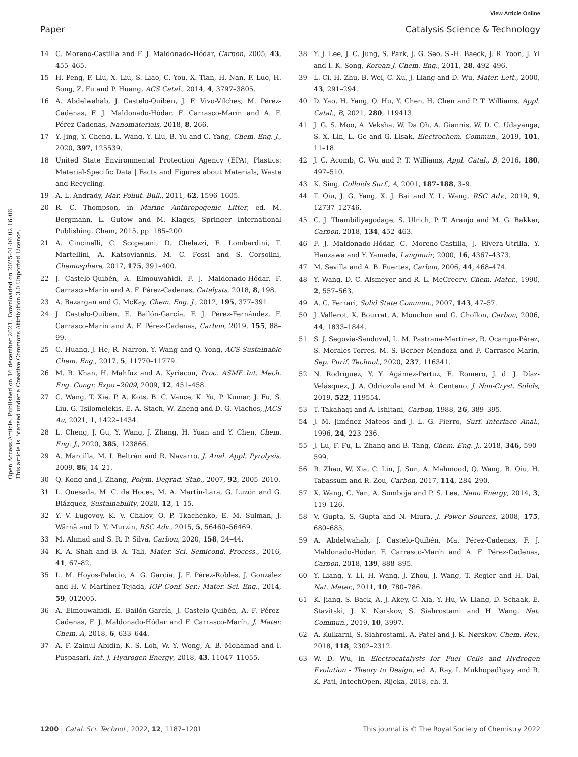View Article Online
Paper Catalysis Science & Technology
Open Access Article. Published on 16 december 2021. Downloaded on 2025-01-06 02:16:06.
This article is licensed under a Creative Commons Attribution 3.0 Unported Licence.
14 C. Moreno-Castilla and F. J. Maldonado-Hódar, Carbon, 2005, 43, 455–465.
15 H. Peng, F. Liu, X. Liu, S. Liao, C. You, X. Tian, H. Nan, F. Luo, H. Song, Z. Fu and P. Huang, ACS Catal., 2014, 4, 3797–3805.
16 A. Abdelwahab, J. Castelo-Quibén, J. F. Vivo-Vilches, M. Pérez-Cadenas, F. J. Maldonado-Hódar, F. Carrasco-Marín and A. F. Pérez-Cadenas, Nanomaterials, 2018, 8, 266.
17 Y. Jing, Y. Cheng, L. Wang, Y. Liu, B. Yu and C. Yang, Chem. Eng. J., 2020, 397, 125539.
18 United State Environmental Protection Agency (EPA), Plastics: Material-Specific Data | Facts and Figures about Materials, Waste and Recycling.
19 A. L. Andrady, Mar. Pollut. Bull., 2011, 62, 1596–1605.
20 R. C. Thompson, in Marine Anthropogenic Litter, ed. M. Bergmann, L. Gutow and M. Klages, Springer International Publishing, Cham, 2015, pp. 185–200.
21 A. Cincinelli, C. Scopetani, D. Chelazzi, E. Lombardini, T. Martellini, A. Katsoyiannis, M. C. Fossi and S. Corsolini, Chemosphere, 2017, 175, 391–400.
22 J. Castelo-Quibén, A. Elmouwahidi, F. J. Maldonado-Hódar, F. Carrasco-Marín and A. F. Pérez-Cadenas, Catalysts, 2018, 8, 198.
23 A. Bazargan and G. McKay, Chem. Eng. J., 2012, 195, 377–391.
24 J. Castelo-Quibén, E. Bailón-García, F. J. Pérez-Fernández, F. Carrasco-Marín and A. F. Pérez-Cadenas, Carbon, 2019, 155, 88–99.
25 C. Huang, J. He, R. Narron, Y. Wang and Q. Yong, ACS Sustainable Chem. Eng., 2017, 5, 11770–11779.
26 M. R. Khan, H. Mahfuz and A. Kyriacou, Proc. ASME Int. Mech. Eng. Congr. Expo.–2009, 2009, 12, 451–458.
27 C. Wang, T. Xie, P. A. Kots, B. C. Vance, K. Yu, P. Kumar, J. Fu, S. Liu, G. Tsilomelekis, E. A. Stach, W. Zheng and D. G. Vlachos, JACS Au, 2021, 1, 1422–1434.
28 L. Cheng, J. Gu, Y. Wang, J. Zhang, H. Yuan and Y. Chen, Chem. Eng. J., 2020, 385, 123866.
29 A. Marcilla, M. I. Beltrán and R. Navarro, J. Anal. Appl. Pyrolysis, 2009, 86, 14–21.
30 Q. Kong and J. Zhang, Polym. Degrad. Stab., 2007, 92, 2005–2010.
31 L. Quesada, M. C. de Hoces, M. A. Martín-Lara, G. Luzón and G. Blázquez, Sustainability, 2020, 12, 1–15.
32 Y. V. Lugovoy, K. V. Chalov, O. P. Tkachenko, E. M. Sulman, J. Wärnå and D. Y. Murzin, RSC Adv., 2015, 5, 56460–56469.
33 M. Ahmad and S. R. P. Silva, Carbon, 2020, 158, 24–44.
34 K. A. Shah and B. A. Tali, Mater. Sci. Semicond. Process., 2016, 41, 67–82.
35 L. M. Hoyos-Palacio, A. G. García, J. F. Pérez-Robles, J. González and H. V. Martínez-Tejada, IOP Conf. Ser.: Mater. Sci. Eng., 2014, 59, 012005.
36 A. Elmouwahidi, E. Bailón-García, J. Castelo-Quibén, A. F. Pérez-Cadenas, F. J. Maldonado-Hódar and F. Carrasco-Marín, J. Mater. Chem. A, 2018, 6, 633–644.
37 A. F. Zainul Abidin, K. S. Loh, W. Y. Wong, A. B. Mohamad and I. Puspasari, Int. J. Hydrogen Energy, 2018, 43, 11047–11055.
38 Y. J. Lee, J. C. Jung, S. Park, J. G. Seo, S.-H. Baeck, J. R. Yoon, J. Yi and I. K. Song, Korean J. Chem. Eng., 2011, 28, 492–496.
39 L. Ci, H. Zhu, B. Wei, C. Xu, J. Liang and D. Wu, Mater. Lett., 2000, 43, 291–294.
40 D. Yao, H. Yang, Q. Hu, Y. Chen, H. Chen and P. T. Williams, Appl. Catal., B, 2021, 280, 119413.
41 J. G. S. Moo, A. Veksha, W. Da Oh, A. Giannis, W. D. C. Udayanga, S. X. Lin, L. Ge and G. Lisak, Electrochem. Commun., 2019, 101, 11–18.
42 J. C. Acomb, C. Wu and P. T. Williams, Appl. Catal., B, 2016, 180, 497–510.
43 K. Sing, Colloids Surf., A, 2001, 187–188, 3–9.
44 T. Qiu, J. G. Yang, X. J. Bai and Y. L. Wang, RSC Adv., 2019, 9, 12737–12746.
45 C. J. Thambiliyagodage, S. Ulrich, P. T. Araujo and M. G. Bakker, Carbon, 2018, 134, 452–463.
46 F. J. Maldonado-Hódar, C. Moreno-Castilla, J. Rivera-Utrilla, Y. Hanzawa and Y. Yamada, Langmuir, 2000, 16, 4367–4373.
47 M. Sevilla and A. B. Fuertes, Carbon, 2006, 44, 468–474.
48 Y. Wang, D. C. Alsmeyer and R. L. McCreery, Chem. Mater., 1990, 2, 557–563.
49 A. C. Ferrari, Solid State Commun., 2007, 143, 47–57.
50 J. Vallerot, X. Bourrat, A. Mouchon and G. Chollon, Carbon, 2006, 44, 1833–1844.
51 S. J. Segovia-Sandoval, L. M. Pastrana-Martínez, R. Ocampo-Pérez, S. Morales-Torres, M. S. Berber-Mendoza and F. Carrasco-Marín, Sep. Purif. Technol., 2020, 237, 116341.
52 N. Rodríguez, Y. Y. Agámez-Pertuz, E. Romero, J. d. J. Díaz-Velásquez, J. A. Odriozola and M. Á. Centeno, J. Non-Cryst. Solids, 2019, 522, 119554.
53 T. Takahagi and A. Ishitani, Carbon, 1988, 26, 389–395.
54 J. M. Jiménez Mateos and J. L. G. Fierro, Surf. Interface Anal., 1996, 24, 223–236.
55 J. Lu, F. Fu, L. Zhang and B. Tang, Chem. Eng. J., 2018, 346, 590–599.
56 R. Zhao, W. Xia, C. Lin, J. Sun, A. Mahmood, Q. Wang, B. Qiu, H. Tabassum and R. Zou, Carbon, 2017, 114, 284–290.
57 X. Wang, C. Yan, A. Sumboja and P. S. Lee, Nano Energy, 2014, 3, 119–126.
58 V. Gupta, S. Gupta and N. Miura, J. Power Sources, 2008, 175, 680–685.
59 A. Abdelwahab, J. Castelo-Quibén, Ma. Pérez-Cadenas, F. J. Maldonado-Hódar, F. Carrasco-Marín and A. F. Pérez-Cadenas, Carbon, 2018, 139, 888–895.
60 Y. Liang, Y. Li, H. Wang, J. Zhou, J. Wang, T. Regier and H. Dai, Nat. Mater., 2011, 10, 780–786.
61 K. Jiang, S. Back, A. J. Akey, C. Xia, Y. Hu, W. Liang, D. Schaak, E. Stavitski, J. K. Nørskov, S. Siahrostami and H. Wang, Nat. Commun., 2019, 10, 3997.
62 A. Kulkarni, S. Siahrostami, A. Patel and J. K. Nørskov, Chem. Rev., 2018, 118, 2302–2312.
63 W. D. Wu, in Electrocatalysts for Fuel Cells and Hydrogen Evolution - Theory to Design, ed. A. Ray, I. Mukhopadhyay and R. K. Pati, IntechOpen, Rijeka, 2018, ch. 3.
1200 | Catal. Sci. Technol., 2022, 12, 1187–1201 This journal is © The Royal Society of Chemistry 2022